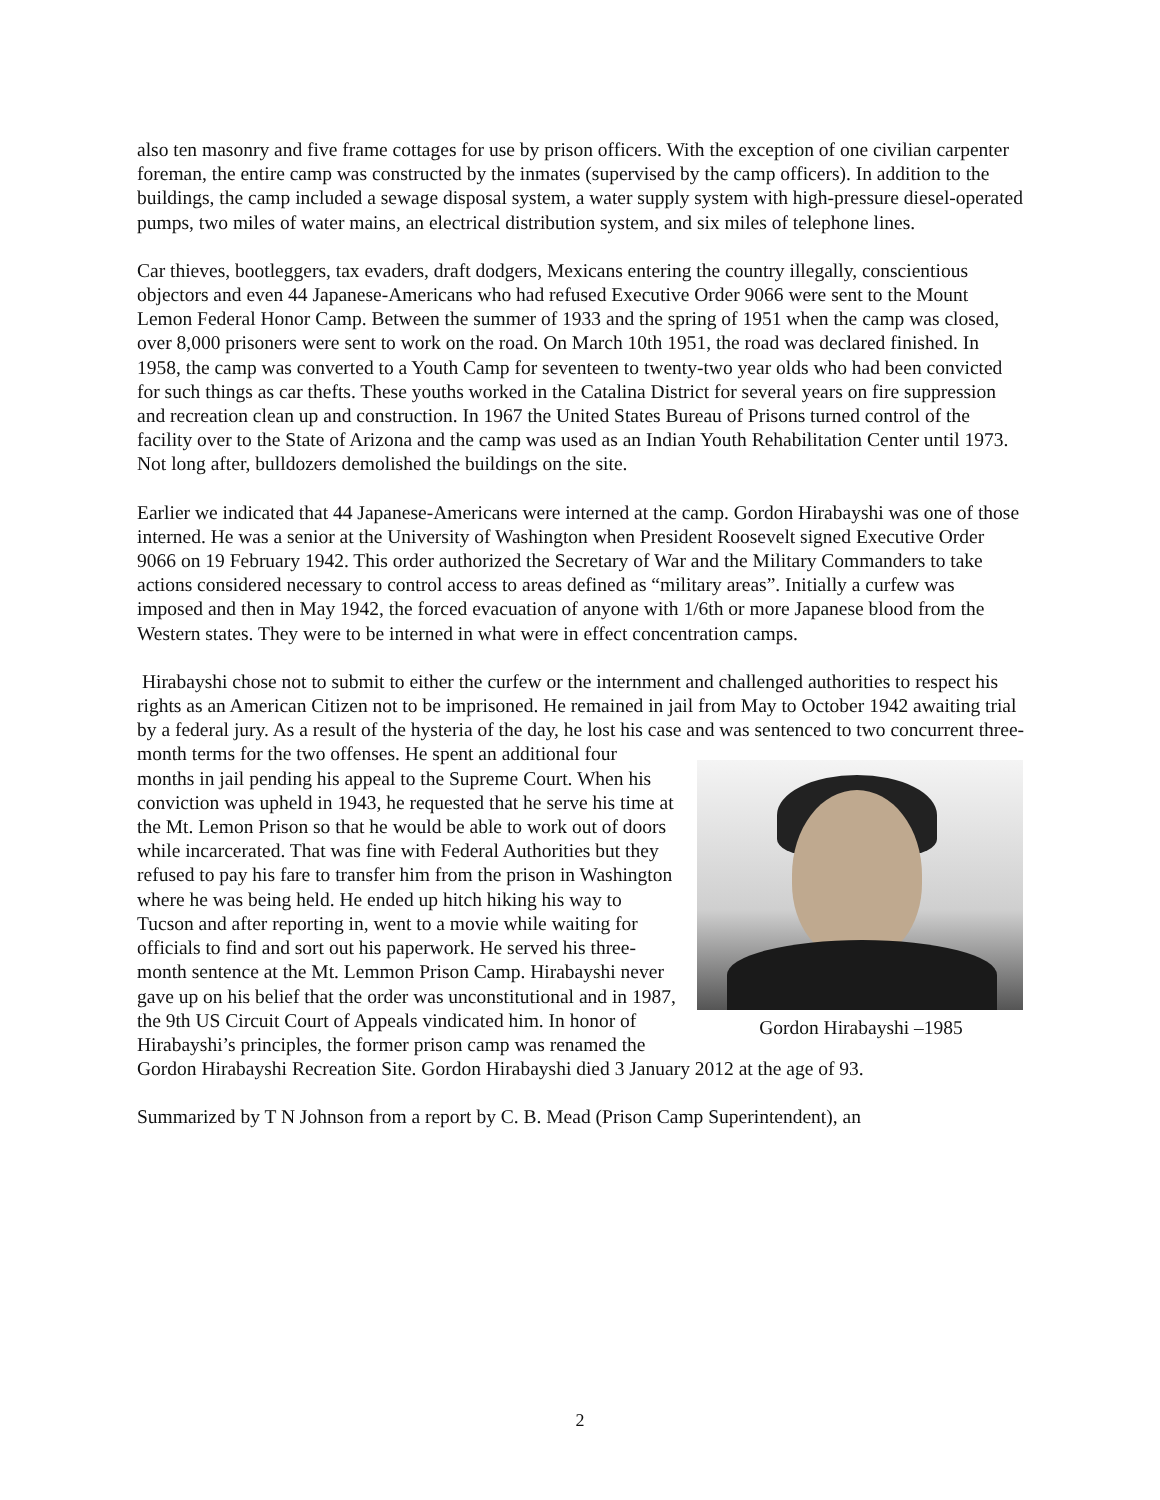also ten masonry and five frame cottages for use by prison officers. With the exception of one civilian carpenter foreman, the entire camp was constructed by the inmates (supervised by the camp officers). In addition to the buildings, the camp included a sewage disposal system, a water supply system with high-pressure diesel-operated pumps, two miles of water mains, an electrical distribution system, and six miles of telephone lines.
Car thieves, bootleggers, tax evaders, draft dodgers, Mexicans entering the country illegally, conscientious objectors and even 44 Japanese-Americans who had refused Executive Order 9066 were sent to the Mount Lemon Federal Honor Camp. Between the summer of 1933 and the spring of 1951 when the camp was closed, over 8,000 prisoners were sent to work on the road. On March 10th 1951, the road was declared finished. In 1958, the camp was converted to a Youth Camp for seventeen to twenty-two year olds who had been convicted for such things as car thefts. These youths worked in the Catalina District for several years on fire suppression and recreation clean up and construction. In 1967 the United States Bureau of Prisons turned control of the facility over to the State of Arizona and the camp was used as an Indian Youth Rehabilitation Center until 1973. Not long after, bulldozers demolished the buildings on the site.
Earlier we indicated that 44 Japanese-Americans were interned at the camp. Gordon Hirabayshi was one of those interned. He was a senior at the University of Washington when President Roosevelt signed Executive Order 9066 on 19 February 1942. This order authorized the Secretary of War and the Military Commanders to take actions considered necessary to control access to areas defined as “military areas”. Initially a curfew was imposed and then in May 1942, the forced evacuation of anyone with 1/6th or more Japanese blood from the Western states. They were to be interned in what were in effect concentration camps.
Hirabayshi chose not to submit to either the curfew or the internment and challenged authorities to respect his rights as an American Citizen not to be imprisoned. He remained in jail from May to October 1942 awaiting trial by a federal jury. As a result of the hysteria of the day, he lost his case and was sentenced to two concurrent three-month terms for the two offenses. He spent an Gordon Hirabayshi –1985 additional four months in jail pending his appeal to the Supreme Court. When his conviction was upheld in 1943, he requested that he serve his time at the Mt. Lemon Prison so that he would be able to work out of doors while incarcerated. That was fine with Federal Authorities but they refused to pay his fare to transfer him from the prison in Washington where he was being held. He ended up hitch hiking his way to Tucson and after reporting in, went to a movie while waiting for officials to find and sort out his paperwork. He served his three-month sentence at the Mt. Lemmon Prison Camp. Hirabayshi never gave up on his belief that the order was unconstitutional and in 1987, the 9th US Circuit Court of Appeals vindicated him. In honor of Hirabayshi’s principles, the former prison camp was renamed the Gordon Hirabayshi Recreation Site. Gordon Hirabayshi died 3 January 2012 at the age of 93.
Summarized by T N Johnson from a report by C. B. Mead (Prison Camp Superintendent), an
2